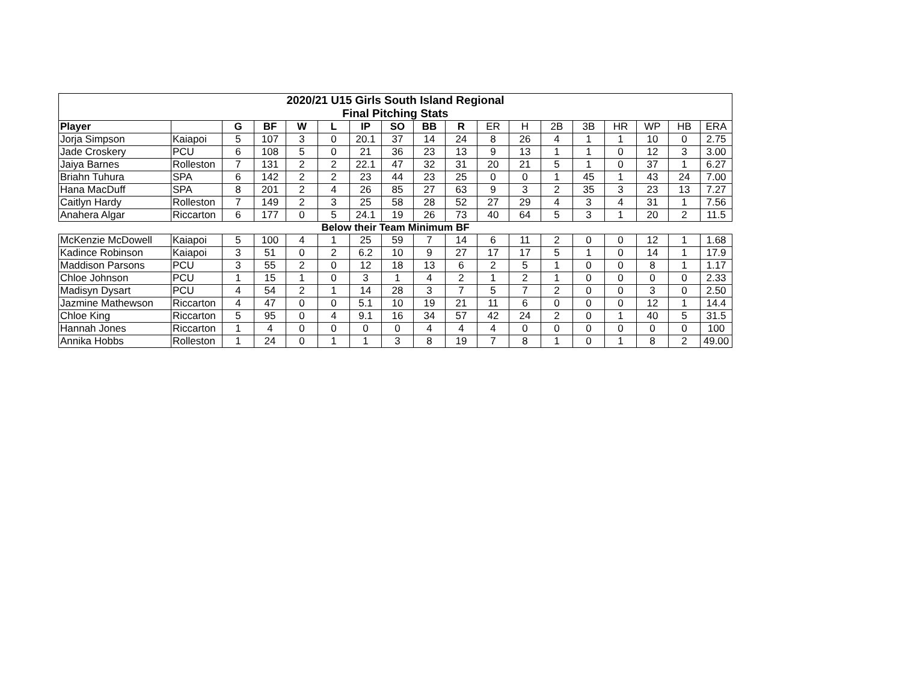| 2020/21 U15 Girls South Island Regional | | | | | | | | | | | | | | | | | |
| --- | --- | --- | --- | --- | --- | --- | --- | --- | --- | --- | --- | --- | --- | --- | --- | --- | --- |
| Final Pitching Stats | | | | | | | | | | | | | | | | | |
| Player | | G | BF | W | L | IP | SO | BB | R | ER | H | 2B | 3B | HR | WP | HB | ERA |
| Jorja Simpson | Kaiapoi | 5 | 107 | 3 | 0 | 20.1 | 37 | 14 | 24 | 8 | 26 | 4 | 1 | 1 | 10 | 0 | 2.75 |
| Jade Croskery | PCU | 6 | 108 | 5 | 0 | 21 | 36 | 23 | 13 | 9 | 13 | 1 | 1 | 0 | 12 | 3 | 3.00 |
| Jaiya Barnes | Rolleston | 7 | 131 | 2 | 2 | 22.1 | 47 | 32 | 31 | 20 | 21 | 5 | 1 | 0 | 37 | 1 | 6.27 |
| Briahn Tuhura | SPA | 6 | 142 | 2 | 2 | 23 | 44 | 23 | 25 | 0 | 0 | 1 | 45 | 1 | 43 | 24 | 7.00 |
| Hana MacDuff | SPA | 8 | 201 | 2 | 4 | 26 | 85 | 27 | 63 | 9 | 3 | 2 | 35 | 3 | 23 | 13 | 7.27 |
| Caitlyn Hardy | Rolleston | 7 | 149 | 2 | 3 | 25 | 58 | 28 | 52 | 27 | 29 | 4 | 3 | 4 | 31 | 1 | 7.56 |
| Anahera Algar | Riccarton | 6 | 177 | 0 | 5 | 24.1 | 19 | 26 | 73 | 40 | 64 | 5 | 3 | 1 | 20 | 2 | 11.5 |
| Below their Team Minimum BF | | | | | | | | | | | | | | | | | |
| McKenzie McDowell | Kaiapoi | 5 | 100 | 4 | 1 | 25 | 59 | 7 | 14 | 6 | 11 | 2 | 0 | 0 | 12 | 1 | 1.68 |
| Kadince Robinson | Kaiapoi | 3 | 51 | 0 | 2 | 6.2 | 10 | 9 | 27 | 17 | 17 | 5 | 1 | 0 | 14 | 1 | 17.9 |
| Maddison Parsons | PCU | 3 | 55 | 2 | 0 | 12 | 18 | 13 | 6 | 2 | 5 | 1 | 0 | 0 | 8 | 1 | 1.17 |
| Chloe Johnson | PCU | 1 | 15 | 1 | 0 | 3 | 1 | 4 | 2 | 1 | 2 | 1 | 0 | 0 | 0 | 0 | 2.33 |
| Madisyn Dysart | PCU | 4 | 54 | 2 | 1 | 14 | 28 | 3 | 7 | 5 | 7 | 2 | 0 | 0 | 3 | 0 | 2.50 |
| Jazmine Mathewson | Riccarton | 4 | 47 | 0 | 0 | 5.1 | 10 | 19 | 21 | 11 | 6 | 0 | 0 | 0 | 12 | 1 | 14.4 |
| Chloe King | Riccarton | 5 | 95 | 0 | 4 | 9.1 | 16 | 34 | 57 | 42 | 24 | 2 | 0 | 1 | 40 | 5 | 31.5 |
| Hannah Jones | Riccarton | 1 | 4 | 0 | 0 | 0 | 0 | 4 | 4 | 4 | 0 | 0 | 0 | 0 | 0 | 0 | 100 |
| Annika Hobbs | Rolleston | 1 | 24 | 0 | 1 | 1 | 3 | 8 | 19 | 7 | 8 | 1 | 0 | 1 | 8 | 2 | 49.00 |